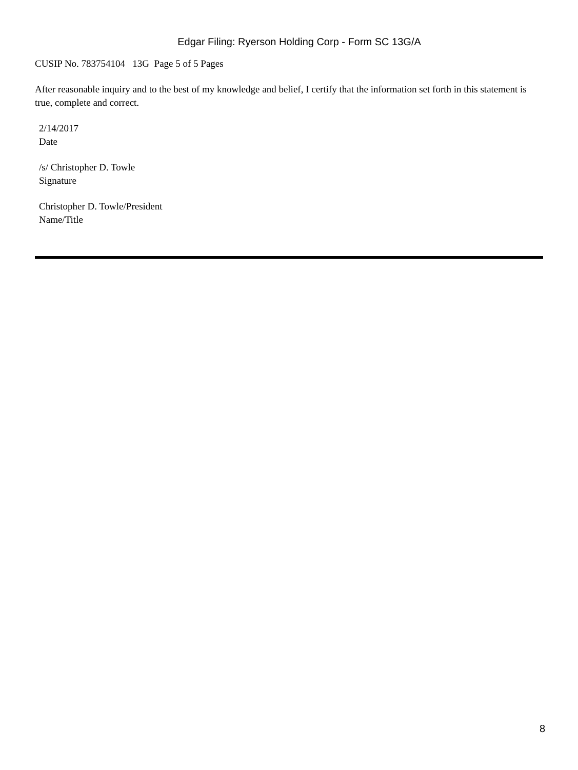Edgar Filing: Ryerson Holding Corp - Form SC 13G/A
CUSIP No. 783754104 13G Page 5 of 5 Pages
After reasonable inquiry and to the best of my knowledge and belief, I certify that the information set forth in this statement is true, complete and correct.
2/14/2017
Date
/s/ Christopher D. Towle
Signature
Christopher D. Towle/President
Name/Title
8